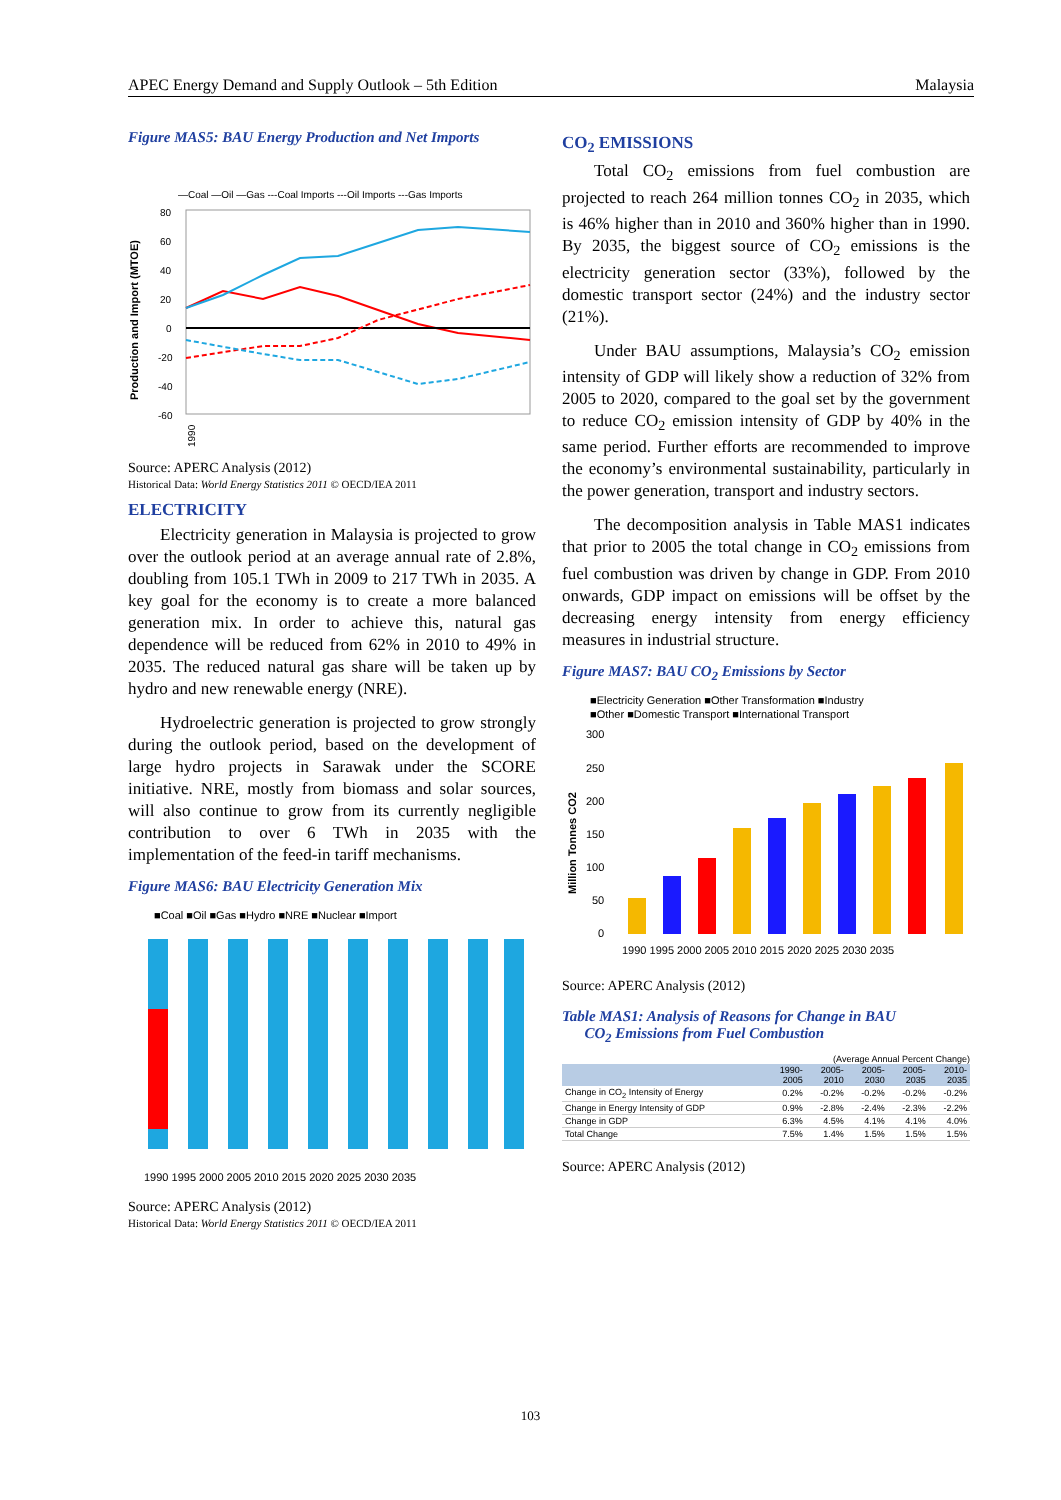APEC Energy Demand and Supply Outlook – 5th Edition Malaysia
Figure MAS5: BAU Energy Production and Net Imports
—Coal —Oil —Gas ---Coal Imports ---Oil Imports ---Gas Imports
Production and Import (MTOE)
80
60
40
20
0
-20
-40
-60
1990
Source: APERC Analysis (2012)
Historical Data: World Energy Statistics 2011 © OECD/IEA 2011
ELECTRICITY
Electricity generation in Malaysia is projected to grow over the outlook period at an average annual rate of 2.8%, doubling from 105.1 TWh in 2009 to 217 TWh in 2035. A key goal for the economy is to create a more balanced generation mix. In order to achieve this, natural gas dependence will be reduced from 62% in 2010 to 49% in 2035. The reduced natural gas share will be taken up by hydro and new renewable energy (NRE).
Hydroelectric generation is projected to grow strongly during the outlook period, based on the development of large hydro projects in Sarawak under the SCORE initiative. NRE, mostly from biomass and solar sources, will also continue to grow from its currently negligible contribution to over 6 TWh in 2035 with the implementation of the feed-in tariff mechanisms.
Figure MAS6: BAU Electricity Generation Mix
■Coal ■Oil ■Gas ■Hydro ■NRE ■Nuclear ■Import
1990 1995 2000 2005 2010 2015 2020 2025 2030 2035
Source: APERC Analysis (2012)
Historical Data: World Energy Statistics 2011 © OECD/IEA 2011
CO<sub>2</sub> EMISSIONS
Total CO<sub>2</sub> emissions from fuel combustion are projected to reach 264 million tonnes CO<sub>2</sub> in 2035, which is 46% higher than in 2010 and 360% higher than in 1990. By 2035, the biggest source of CO<sub>2</sub> emissions is the electricity generation sector (33%), followed by the domestic transport sector (24%) and the industry sector (21%).
Under BAU assumptions, Malaysia’s CO<sub>2</sub> emission intensity of GDP will likely show a reduction of 32% from 2005 to 2020, compared to the goal set by the government to reduce CO<sub>2</sub> emission intensity of GDP by 40% in the same period. Further efforts are recommended to improve the economy’s environmental sustainability, particularly in the power generation, transport and industry sectors.
The decomposition analysis in Table MAS1 indicates that prior to 2005 the total change in CO<sub>2</sub> emissions from fuel combustion was driven by change in GDP. From 2010 onwards, GDP impact on emissions will be offset by the decreasing energy intensity from energy efficiency measures in industrial structure.
Figure MAS7: BAU CO<sub>2</sub> Emissions by Sector
■Electricity Generation ■Other Transformation ■Industry
■Other ■Domestic Transport ■International Transport
Million Tonnes CO2
300
250
200
150
100
50
0
1990 1995 2000 2005 2010 2015 2020 2025 2030 2035
Source: APERC Analysis (2012)
Table MAS1: Analysis of Reasons for Change in BAU
CO<sub>2</sub> Emissions from Fuel Combustion
(Average Annual Percent Change)
| | 1990- 2005 | 2005- 2010 | 2005- 2030 | 2005- 2035 | 2010- 2035 |
| --- | --- | --- | --- | --- | --- |
| Change in CO<sub>2</sub> Intensity of Energy | 0.2% | -0.2% | -0.2% | -0.2% | -0.2% |
| Change in Energy Intensity of GDP | 0.9% | -2.8% | -2.4% | -2.3% | -2.2% |
| Change in GDP | 6.3% | 4.5% | 4.1% | 4.1% | 4.0% |
| Total Change | 7.5% | 1.4% | 1.5% | 1.5% | 1.5% |
Source: APERC Analysis (2012)
103